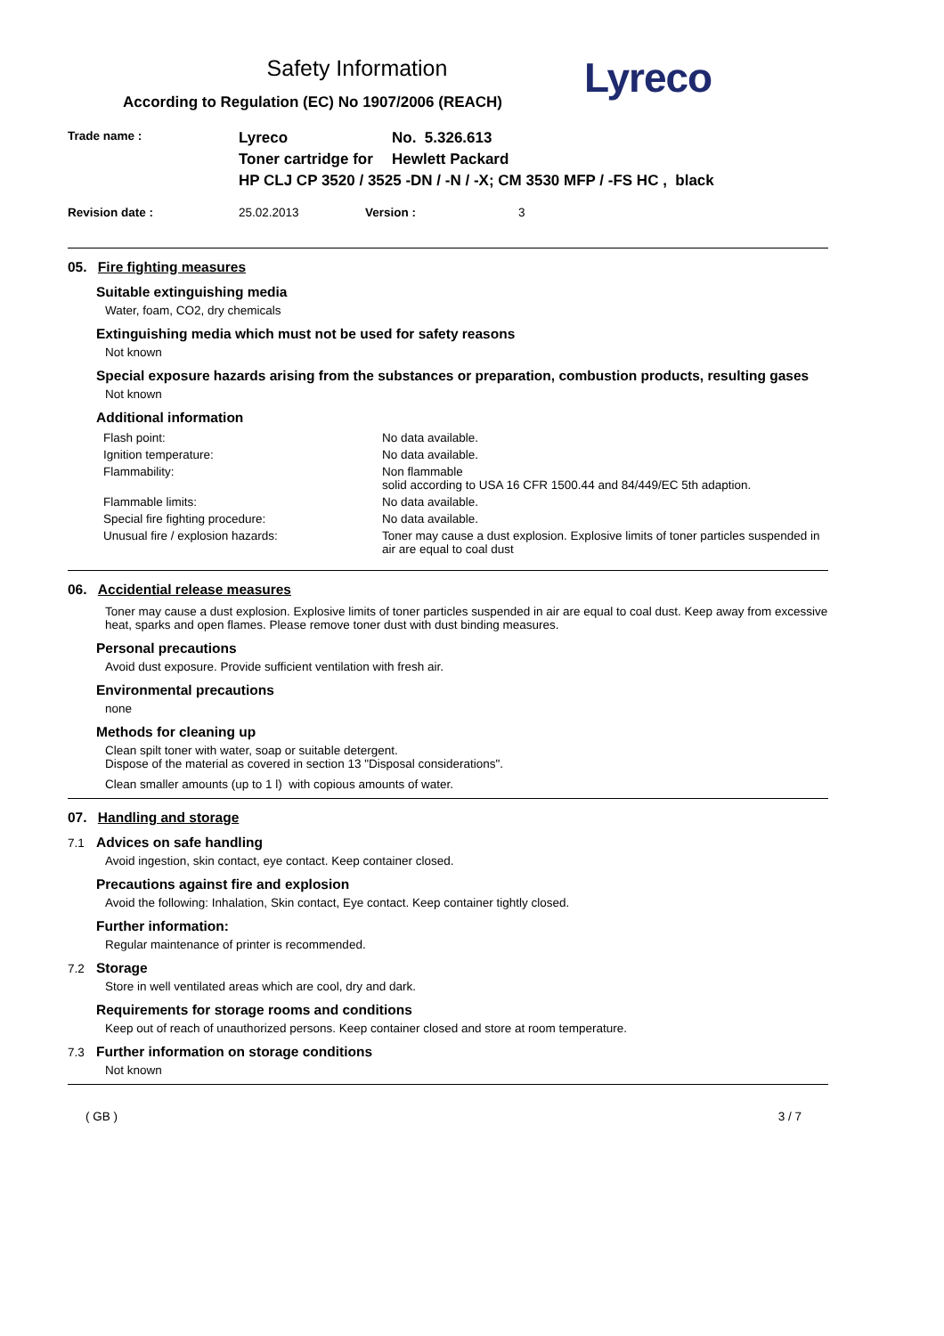Safety Information
According to Regulation (EC) No 1907/2006 (REACH)
Lyreco
| Trade name : | Lyreco | No. 5.326.613 |
| | Toner cartridge for | Hewlett Packard |
| | HP CLJ CP 3520 / 3525 -DN / -N / -X; CM 3530 MFP / -FS HC , black | |
| Revision date : | 25.02.2013 | Version : | 3 |
05. Fire fighting measures
Suitable extinguishing media
Water, foam, CO2, dry chemicals
Extinguishing media which must not be used for safety reasons
Not known
Special exposure hazards arising from the substances or preparation, combustion products, resulting gases
Not known
Additional information
| Flash point: | No data available. |
| Ignition temperature: | No data available. |
| Flammability: | Non flammable solid according to USA 16 CFR 1500.44 and 84/449/EC 5th adaption. |
| Flammable limits: | No data available. |
| Special fire fighting procedure: | No data available. |
| Unusual fire / explosion hazards: | Toner may cause a dust explosion. Explosive limits of toner particles suspended in air are equal to coal dust |
06. Accidential release measures
Toner may cause a dust explosion. Explosive limits of toner particles suspended in air are equal to coal dust. Keep away from excessive heat, sparks and open flames. Please remove toner dust with dust binding measures.
Personal precautions
Avoid dust exposure. Provide sufficient ventilation with fresh air.
Environmental precautions
none
Methods for cleaning up
Clean spilt toner with water, soap or suitable detergent.
Dispose of the material as covered in section 13 "Disposal considerations".
Clean smaller amounts (up to 1 l) with copious amounts of water.
07. Handling and storage
7.1 Advices on safe handling
Avoid ingestion, skin contact, eye contact. Keep container closed.
Precautions against fire and explosion
Avoid the following: Inhalation, Skin contact, Eye contact. Keep container tightly closed.
Further information:
Regular maintenance of printer is recommended.
7.2 Storage
Store in well ventilated areas which are cool, dry and dark.
Requirements for storage rooms and conditions
Keep out of reach of unauthorized persons. Keep container closed and store at room temperature.
7.3 Further information on storage conditions
Not known
( GB ) 3 / 7